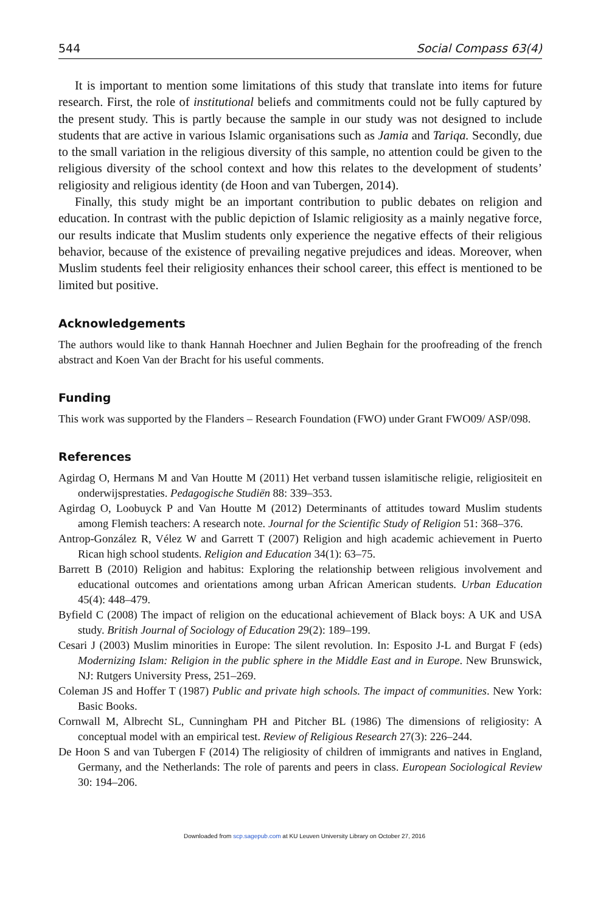544 Social Compass 63(4)
It is important to mention some limitations of this study that translate into items for future research. First, the role of institutional beliefs and commitments could not be fully captured by the present study. This is partly because the sample in our study was not designed to include students that are active in various Islamic organisations such as Jamia and Tariqa. Secondly, due to the small variation in the religious diversity of this sample, no attention could be given to the religious diversity of the school context and how this relates to the development of students’ religiosity and religious identity (de Hoon and van Tubergen, 2014).
Finally, this study might be an important contribution to public debates on religion and education. In contrast with the public depiction of Islamic religiosity as a mainly negative force, our results indicate that Muslim students only experience the negative effects of their religious behavior, because of the existence of prevailing negative prejudices and ideas. Moreover, when Muslim students feel their religiosity enhances their school career, this effect is mentioned to be limited but positive.
Acknowledgements
The authors would like to thank Hannah Hoechner and Julien Beghain for the proofreading of the french abstract and Koen Van der Bracht for his useful comments.
Funding
This work was supported by the Flanders – Research Foundation (FWO) under Grant FWO09/ ASP/098.
References
Agirdag O, Hermans M and Van Houtte M (2011) Het verband tussen islamitische religie, religiositeit en onderwijsprestaties. Pedagogische Studiën 88: 339–353.
Agirdag O, Loobuyck P and Van Houtte M (2012) Determinants of attitudes toward Muslim students among Flemish teachers: A research note. Journal for the Scientific Study of Religion 51: 368–376.
Antrop-González R, Vélez W and Garrett T (2007) Religion and high academic achievement in Puerto Rican high school students. Religion and Education 34(1): 63–75.
Barrett B (2010) Religion and habitus: Exploring the relationship between religious involvement and educational outcomes and orientations among urban African American students. Urban Education 45(4): 448–479.
Byfield C (2008) The impact of religion on the educational achievement of Black boys: A UK and USA study. British Journal of Sociology of Education 29(2): 189–199.
Cesari J (2003) Muslim minorities in Europe: The silent revolution. In: Esposito J-L and Burgat F (eds) Modernizing Islam: Religion in the public sphere in the Middle East and in Europe. New Brunswick, NJ: Rutgers University Press, 251–269.
Coleman JS and Hoffer T (1987) Public and private high schools. The impact of communities. New York: Basic Books.
Cornwall M, Albrecht SL, Cunningham PH and Pitcher BL (1986) The dimensions of religiosity: A conceptual model with an empirical test. Review of Religious Research 27(3): 226–244.
De Hoon S and van Tubergen F (2014) The religiosity of children of immigrants and natives in England, Germany, and the Netherlands: The role of parents and peers in class. European Sociological Review 30: 194–206.
Downloaded from scp.sagepub.com at KU Leuven University Library on October 27, 2016